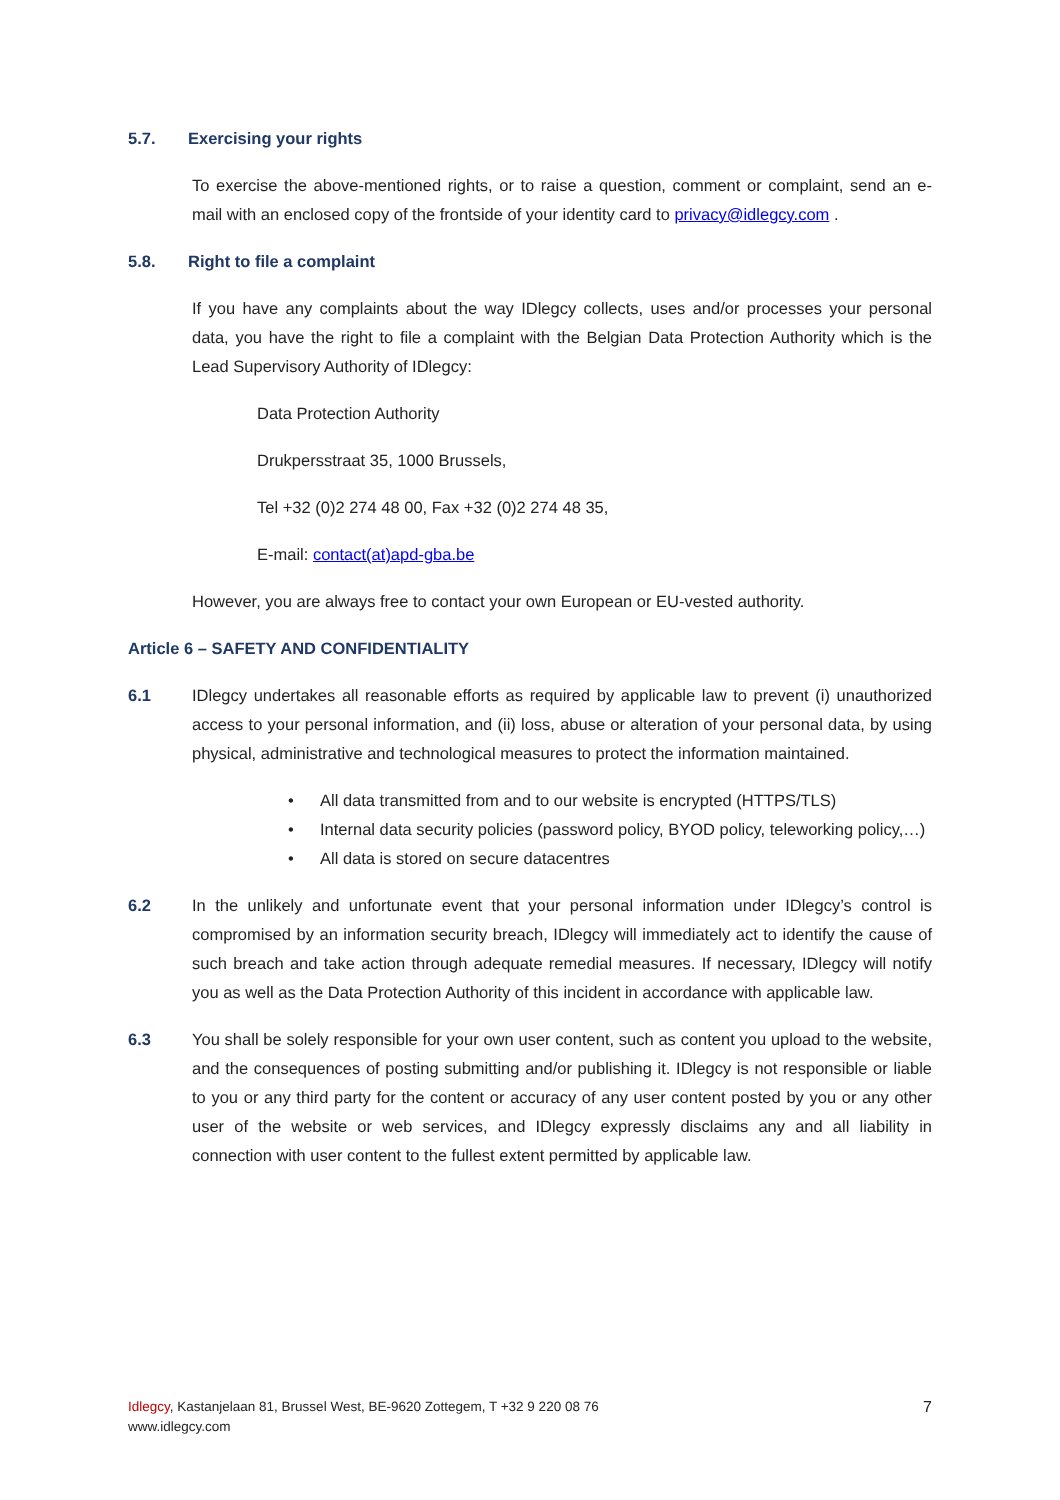5.7. Exercising your rights
To exercise the above-mentioned rights, or to raise a question, comment or complaint, send an e-mail with an enclosed copy of the frontside of your identity card to privacy@idlegcy.com .
5.8. Right to file a complaint
If you have any complaints about the way IDlegcy collects, uses and/or processes your personal data, you have the right to file a complaint with the Belgian Data Protection Authority which is the Lead Supervisory Authority of IDlegcy:
Data Protection Authority
Drukpersstraat 35, 1000 Brussels,
Tel +32 (0)2 274 48 00, Fax +32 (0)2 274 48 35,
E-mail: contact(at)apd-gba.be
However, you are always free to contact your own European or EU-vested authority.
Article 6 – SAFETY AND CONFIDENTIALITY
6.1 IDlegcy undertakes all reasonable efforts as required by applicable law to prevent (i) unauthorized access to your personal information, and (ii) loss, abuse or alteration of your personal data, by using physical, administrative and technological measures to protect the information maintained.
• All data transmitted from and to our website is encrypted (HTTPS/TLS)
• Internal data security policies (password policy, BYOD policy, teleworking policy,…)
• All data is stored on secure datacentres
6.2 In the unlikely and unfortunate event that your personal information under IDlegcy’s control is compromised by an information security breach, IDlegcy will immediately act to identify the cause of such breach and take action through adequate remedial measures. If necessary, IDlegcy will notify you as well as the Data Protection Authority of this incident in accordance with applicable law.
6.3 You shall be solely responsible for your own user content, such as content you upload to the website, and the consequences of posting submitting and/or publishing it. IDlegcy is not responsible or liable to you or any third party for the content or accuracy of any user content posted by you or any other user of the website or web services, and IDlegcy expressly disclaims any and all liability in connection with user content to the fullest extent permitted by applicable law.
Idlegcy, Kastanjelaan 81, Brussel West, BE-9620 Zottegem, T +32 9 220 08 76
www.idlegcy.com
7